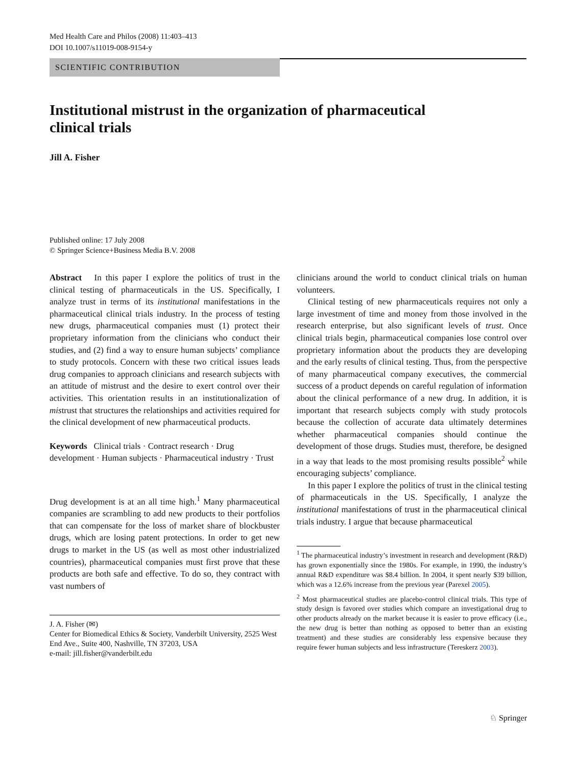Med Health Care and Philos (2008) 11:403–413
DOI 10.1007/s11019-008-9154-y
SCIENTIFIC CONTRIBUTION
Institutional mistrust in the organization of pharmaceutical clinical trials
Jill A. Fisher
Published online: 17 July 2008
© Springer Science+Business Media B.V. 2008
Abstract In this paper I explore the politics of trust in the clinical testing of pharmaceuticals in the US. Specifically, I analyze trust in terms of its institutional manifestations in the pharmaceutical clinical trials industry. In the process of testing new drugs, pharmaceutical companies must (1) protect their proprietary information from the clinicians who conduct their studies, and (2) find a way to ensure human subjects’ compliance to study protocols. Concern with these two critical issues leads drug companies to approach clinicians and research subjects with an attitude of mistrust and the desire to exert control over their activities. This orientation results in an institutionalization of mistrust that structures the relationships and activities required for the clinical development of new pharmaceutical products.
Keywords Clinical trials · Contract research · Drug development · Human subjects · Pharmaceutical industry · Trust
Drug development is at an all time high.<sup>1</sup> Many pharmaceutical companies are scrambling to add new products to their portfolios that can compensate for the loss of market share of blockbuster drugs, which are losing patent protections. In order to get new drugs to market in the US (as well as most other industrialized countries), pharmaceutical companies must first prove that these products are both safe and effective. To do so, they contract with vast numbers of
J. A. Fisher (✉)
Center for Biomedical Ethics & Society, Vanderbilt University, 2525 West End Ave., Suite 400, Nashville, TN 37203, USA
e-mail: jill.fisher@vanderbilt.edu
clinicians around the world to conduct clinical trials on human volunteers.
Clinical testing of new pharmaceuticals requires not only a large investment of time and money from those involved in the research enterprise, but also significant levels of trust. Once clinical trials begin, pharmaceutical companies lose control over proprietary information about the products they are developing and the early results of clinical testing. Thus, from the perspective of many pharmaceutical company executives, the commercial success of a product depends on careful regulation of information about the clinical performance of a new drug. In addition, it is important that research subjects comply with study protocols because the collection of accurate data ultimately determines whether pharmaceutical companies should continue the development of those drugs. Studies must, therefore, be designed in a way that leads to the most promising results possible<sup>2</sup> while encouraging subjects’ compliance.
In this paper I explore the politics of trust in the clinical testing of pharmaceuticals in the US. Specifically, I analyze the institutional manifestations of trust in the pharmaceutical clinical trials industry. I argue that because pharmaceutical
<sup>1</sup> The pharmaceutical industry’s investment in research and development (R&D) has grown exponentially since the 1980s. For example, in 1990, the industry’s annual R&D expenditure was $8.4 billion. In 2004, it spent nearly $39 billion, which was a 12.6% increase from the previous year (Parexel 2005).
<sup>2</sup> Most pharmaceutical studies are placebo-control clinical trials. This type of study design is favored over studies which compare an investigational drug to other products already on the market because it is easier to prove efficacy (i.e., the new drug is better than nothing as opposed to better than an existing treatment) and these studies are considerably less expensive because they require fewer human subjects and less infrastructure (Tereskerz 2003).
♘ Springer